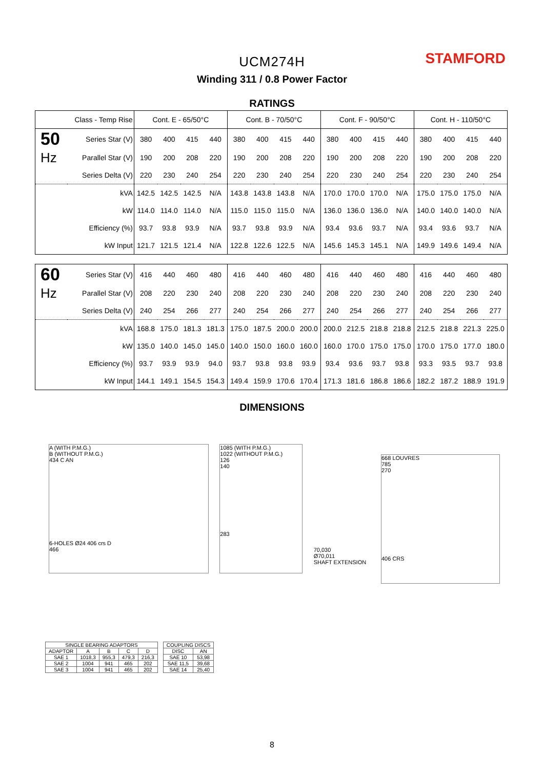UCM274H STAMFORD
Winding 311 / 0.8 Power Factor
RATINGS
| Class - Temp Rise | | Cont. E - 65/50°C | | | | Cont. B - 70/50°C | | | | Cont. F - 90/50°C | | | | Cont. H - 110/50°C | | | |
| --- | --- | --- | --- | --- | --- | --- | --- | --- | --- | --- | --- | --- | --- | --- | --- | --- | --- |
| 50 | Series Star (V) | 380 | 400 | 415 | 440 | 380 | 400 | 415 | 440 | 380 | 400 | 415 | 440 | 380 | 400 | 415 | 440 |
| Hz | Parallel Star (V) | 190 | 200 | 208 | 220 | 190 | 200 | 208 | 220 | 190 | 200 | 208 | 220 | 190 | 200 | 208 | 220 |
| | Series Delta (V) | 220 | 230 | 240 | 254 | 220 | 230 | 240 | 254 | 220 | 230 | 240 | 254 | 220 | 230 | 240 | 254 |
| | kVA | 142.5 | 142.5 | 142.5 | N/A | 143.8 | 143.8 | 143.8 | N/A | 170.0 | 170.0 | 170.0 | N/A | 175.0 | 175.0 | 175.0 | N/A |
| | kW | 114.0 | 114.0 | 114.0 | N/A | 115.0 | 115.0 | 115.0 | N/A | 136.0 | 136.0 | 136.0 | N/A | 140.0 | 140.0 | 140.0 | N/A |
| | Efficiency (%) | 93.7 | 93.8 | 93.9 | N/A | 93.7 | 93.8 | 93.9 | N/A | 93.4 | 93.6 | 93.7 | N/A | 93.4 | 93.6 | 93.7 | N/A |
| | kW Input | 121.7 | 121.5 | 121.4 | N/A | 122.8 | 122.6 | 122.5 | N/A | 145.6 | 145.3 | 145.1 | N/A | 149.9 | 149.6 | 149.4 | N/A |
| 60 | Series Star (V) | 416 | 440 | 460 | 480 | 416 | 440 | 460 | 480 | 416 | 440 | 460 | 480 | 416 | 440 | 460 | 480 |
| Hz | Parallel Star (V) | 208 | 220 | 230 | 240 | 208 | 220 | 230 | 240 | 208 | 220 | 230 | 240 | 208 | 220 | 230 | 240 |
| | Series Delta (V) | 240 | 254 | 266 | 277 | 240 | 254 | 266 | 277 | 240 | 254 | 266 | 277 | 240 | 254 | 266 | 277 |
| | kVA | 168.8 | 175.0 | 181.3 | 181.3 | 175.0 | 187.5 | 200.0 | 200.0 | 200.0 | 212.5 | 218.8 | 218.8 | 212.5 | 218.8 | 221.3 | 225.0 |
| | kW | 135.0 | 140.0 | 145.0 | 145.0 | 140.0 | 150.0 | 160.0 | 160.0 | 160.0 | 170.0 | 175.0 | 175.0 | 170.0 | 175.0 | 177.0 | 180.0 |
| | Efficiency (%) | 93.7 | 93.9 | 93.9 | 94.0 | 93.7 | 93.8 | 93.8 | 93.9 | 93.4 | 93.6 | 93.7 | 93.8 | 93.3 | 93.5 | 93.7 | 93.8 |
| | kW Input | 144.1 | 149.1 | 154.5 | 154.3 | 149.4 | 159.9 | 170.6 | 170.4 | 171.3 | 181.6 | 186.8 | 186.6 | 182.2 | 187.2 | 188.9 | 191.9 |
DIMENSIONS
A (WITH P.M.G.)
B (WITHOUT P.M.G.)
434 C AN
6-HOLES Ø24 406 crs D
466
1085 (WITH P.M.G.)
1022 (WITHOUT P.M.G.)
126
140
283
70,030
Ø70,011
SHAFT EXTENSION
668 LOUVRES
785
270
406 CRS
| SINGLE BEARING ADAPTORS | | | | |
| ADAPTOR | A | B | C | D |
| SAE 1 | 1018,3 | 955,3 | 479,3 | 216,3 |
| SAE 2 | 1004 | 941 | 465 | 202 |
| SAE 3 | 1004 | 941 | 465 | 202 |
| COUPLING DISCS | |
| DISC | AN |
| SAE 10 | 53,98 |
| SAE 11,5 | 39,68 |
| SAE 14 | 25,40 |
8